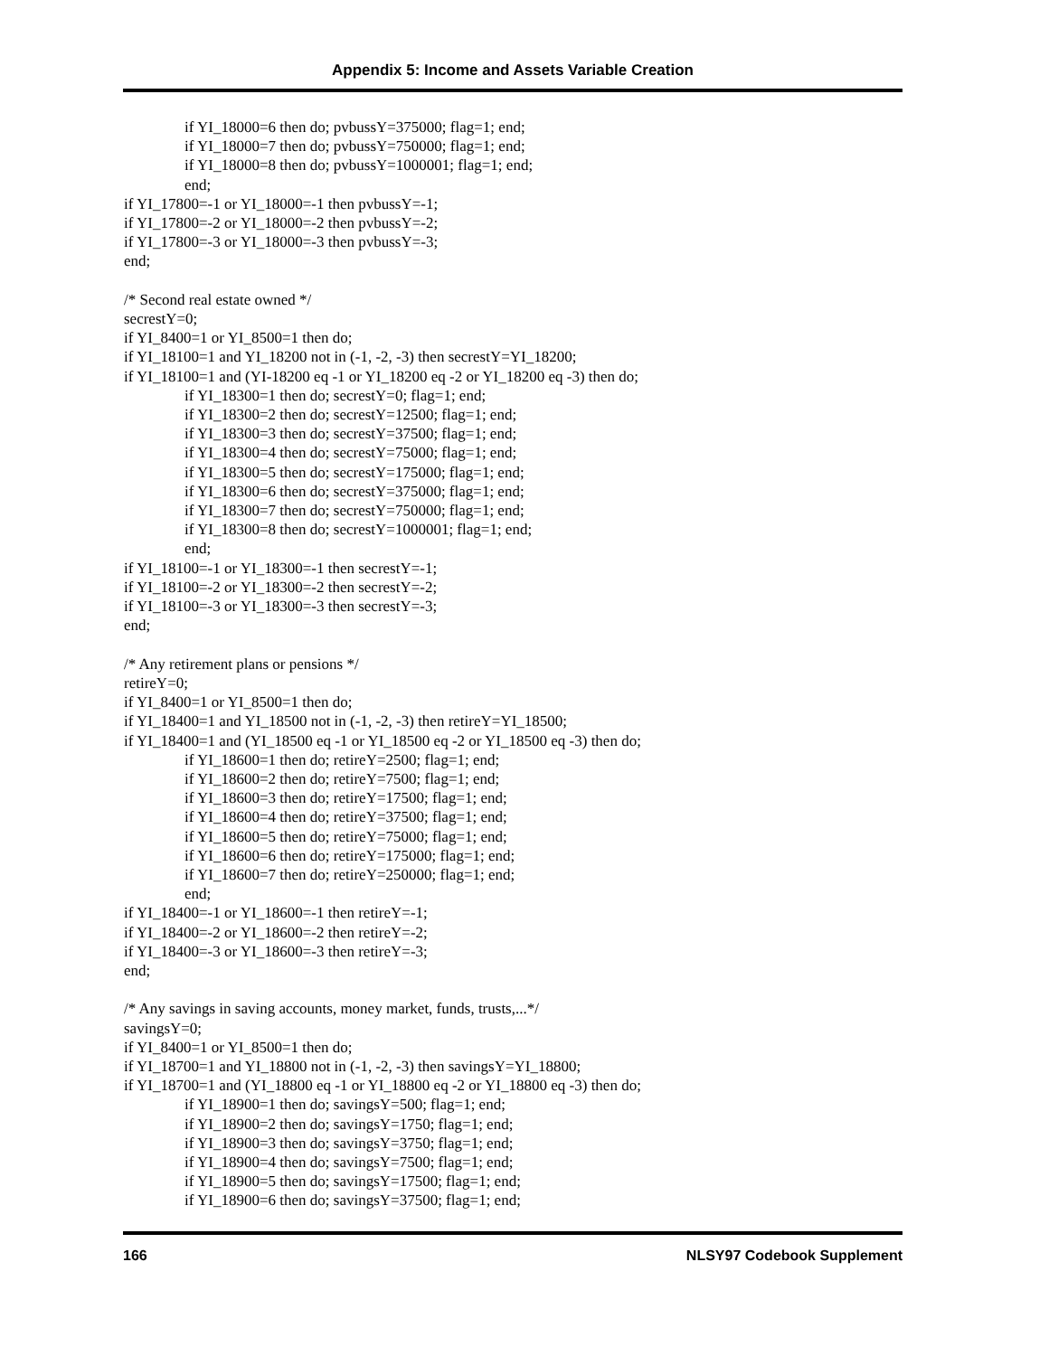Appendix 5: Income and Assets Variable Creation
if YI_18000=6 then do; pvbussY=375000; flag=1; end;
if YI_18000=7 then do; pvbussY=750000; flag=1; end;
if YI_18000=8 then do; pvbussY=1000001; flag=1; end;
end;
if YI_17800=-1 or YI_18000=-1 then pvbussY=-1;
if YI_17800=-2 or YI_18000=-2 then pvbussY=-2;
if YI_17800=-3 or YI_18000=-3 then pvbussY=-3;
end;
/* Second real estate owned */
secrestY=0;
if YI_8400=1 or YI_8500=1 then do;
if YI_18100=1 and YI_18200 not in (-1, -2, -3) then secrestY=YI_18200;
if YI_18100=1 and (YI-18200 eq -1 or YI_18200 eq -2 or YI_18200 eq -3) then do;
if YI_18300=1 then do; secrestY=0; flag=1; end;
if YI_18300=2 then do; secrestY=12500; flag=1; end;
if YI_18300=3 then do; secrestY=37500; flag=1; end;
if YI_18300=4 then do; secrestY=75000; flag=1; end;
if YI_18300=5 then do; secrestY=175000; flag=1; end;
if YI_18300=6 then do; secrestY=375000; flag=1; end;
if YI_18300=7 then do; secrestY=750000; flag=1; end;
if YI_18300=8 then do; secrestY=1000001; flag=1; end;
end;
if YI_18100=-1 or YI_18300=-1 then secrestY=-1;
if YI_18100=-2 or YI_18300=-2 then secrestY=-2;
if YI_18100=-3 or YI_18300=-3 then secrestY=-3;
end;
/* Any retirement plans or pensions */
retireY=0;
if YI_8400=1 or YI_8500=1 then do;
if YI_18400=1 and YI_18500 not in (-1, -2, -3) then retireY=YI_18500;
if YI_18400=1 and (YI_18500 eq -1 or YI_18500 eq -2 or YI_18500 eq -3) then do;
if YI_18600=1 then do; retireY=2500; flag=1; end;
if YI_18600=2 then do; retireY=7500; flag=1; end;
if YI_18600=3 then do; retireY=17500; flag=1; end;
if YI_18600=4 then do; retireY=37500; flag=1; end;
if YI_18600=5 then do; retireY=75000; flag=1; end;
if YI_18600=6 then do; retireY=175000; flag=1; end;
if YI_18600=7 then do; retireY=250000; flag=1; end;
end;
if YI_18400=-1 or YI_18600=-1 then retireY=-1;
if YI_18400=-2 or YI_18600=-2 then retireY=-2;
if YI_18400=-3 or YI_18600=-3 then retireY=-3;
end;
/* Any savings in saving accounts, money market, funds, trusts,...*/
savingsY=0;
if YI_8400=1 or YI_8500=1 then do;
if YI_18700=1 and YI_18800 not in (-1, -2, -3) then savingsY=YI_18800;
if YI_18700=1 and (YI_18800 eq -1 or YI_18800 eq -2 or YI_18800 eq -3) then do;
if YI_18900=1 then do; savingsY=500; flag=1; end;
if YI_18900=2 then do; savingsY=1750; flag=1; end;
if YI_18900=3 then do; savingsY=3750; flag=1; end;
if YI_18900=4 then do; savingsY=7500; flag=1; end;
if YI_18900=5 then do; savingsY=17500; flag=1; end;
if YI_18900=6 then do; savingsY=37500; flag=1; end;
166 NLSY97 Codebook Supplement